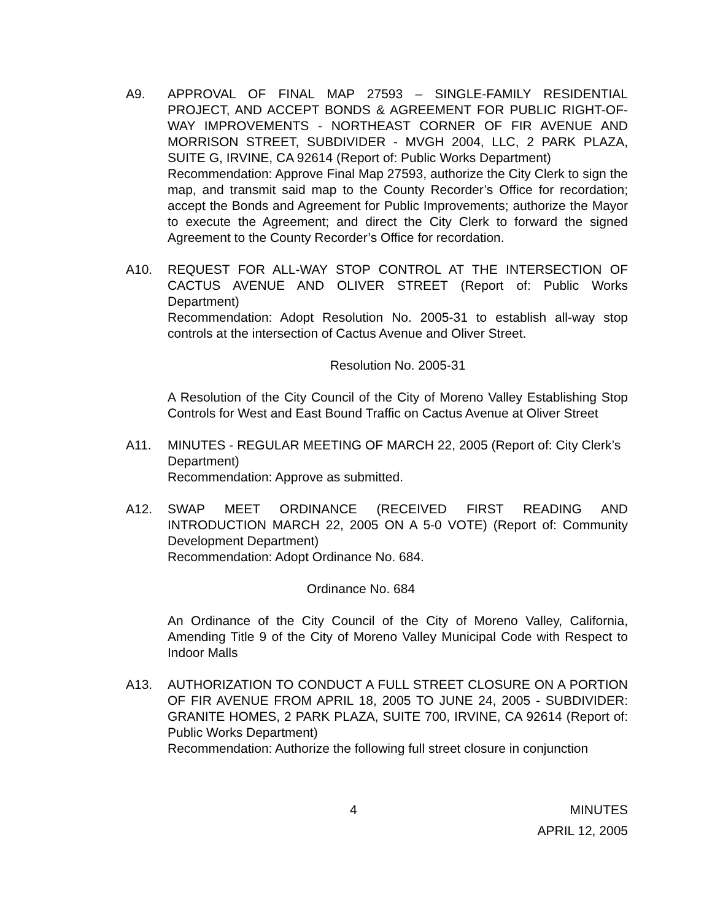A9. APPROVAL OF FINAL MAP 27593 – SINGLE-FAMILY RESIDENTIAL PROJECT, AND ACCEPT BONDS & AGREEMENT FOR PUBLIC RIGHT-OF-WAY IMPROVEMENTS - NORTHEAST CORNER OF FIR AVENUE AND MORRISON STREET, SUBDIVIDER - MVGH 2004, LLC, 2 PARK PLAZA, SUITE G, IRVINE, CA 92614 (Report of: Public Works Department)
Recommendation: Approve Final Map 27593, authorize the City Clerk to sign the map, and transmit said map to the County Recorder’s Office for recordation; accept the Bonds and Agreement for Public Improvements; authorize the Mayor to execute the Agreement; and direct the City Clerk to forward the signed Agreement to the County Recorder’s Office for recordation.
A10. REQUEST FOR ALL-WAY STOP CONTROL AT THE INTERSECTION OF CACTUS AVENUE AND OLIVER STREET (Report of: Public Works Department)
Recommendation: Adopt Resolution No. 2005-31 to establish all-way stop controls at the intersection of Cactus Avenue and Oliver Street.
Resolution No. 2005-31
A Resolution of the City Council of the City of Moreno Valley Establishing Stop Controls for West and East Bound Traffic on Cactus Avenue at Oliver Street
A11. MINUTES - REGULAR MEETING OF MARCH 22, 2005 (Report of: City Clerk’s Department)
Recommendation: Approve as submitted.
A12. SWAP MEET ORDINANCE (RECEIVED FIRST READING AND INTRODUCTION MARCH 22, 2005 ON A 5-0 VOTE) (Report of: Community Development Department)
Recommendation: Adopt Ordinance No. 684.
Ordinance No. 684
An Ordinance of the City Council of the City of Moreno Valley, California, Amending Title 9 of the City of Moreno Valley Municipal Code with Respect to Indoor Malls
A13. AUTHORIZATION TO CONDUCT A FULL STREET CLOSURE ON A PORTION OF FIR AVENUE FROM APRIL 18, 2005 TO JUNE 24, 2005 - SUBDIVIDER: GRANITE HOMES, 2 PARK PLAZA, SUITE 700, IRVINE, CA 92614 (Report of: Public Works Department)
Recommendation: Authorize the following full street closure in conjunction
4 MINUTES
APRIL 12, 2005